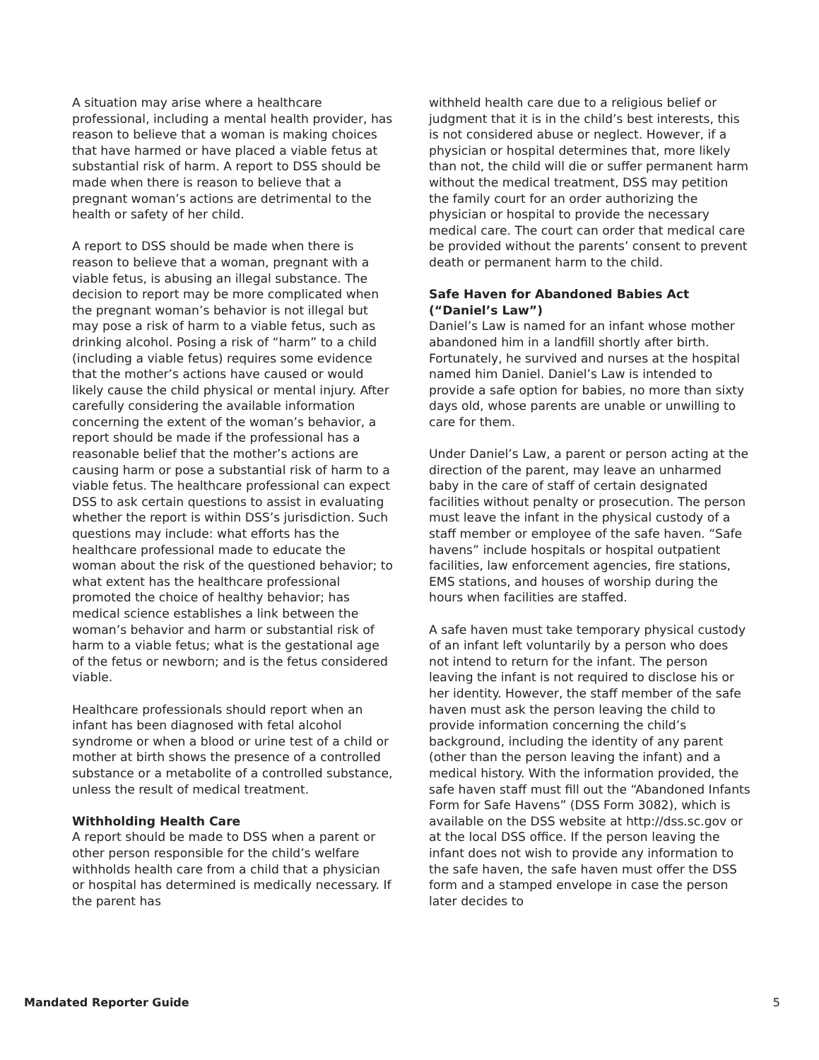A situation may arise where a healthcare professional, including a mental health provider, has reason to believe that a woman is making choices that have harmed or have placed a viable fetus at substantial risk of harm. A report to DSS should be made when there is reason to believe that a pregnant woman’s actions are detrimental to the health or safety of her child.
A report to DSS should be made when there is reason to believe that a woman, pregnant with a viable fetus, is abusing an illegal substance. The decision to report may be more complicated when the pregnant woman’s behavior is not illegal but may pose a risk of harm to a viable fetus, such as drinking alcohol. Posing a risk of “harm” to a child (including a viable fetus) requires some evidence that the mother’s actions have caused or would likely cause the child physical or mental injury. After carefully considering the available information concerning the extent of the woman’s behavior, a report should be made if the professional has a reasonable belief that the mother’s actions are causing harm or pose a substantial risk of harm to a viable fetus. The healthcare professional can expect DSS to ask certain questions to assist in evaluating whether the report is within DSS’s jurisdiction. Such questions may include: what efforts has the healthcare professional made to educate the woman about the risk of the questioned behavior; to what extent has the healthcare professional promoted the choice of healthy behavior; has medical science establishes a link between the woman’s behavior and harm or substantial risk of harm to a viable fetus; what is the gestational age of the fetus or newborn; and is the fetus considered viable.
Healthcare professionals should report when an infant has been diagnosed with fetal alcohol syndrome or when a blood or urine test of a child or mother at birth shows the presence of a controlled substance or a metabolite of a controlled substance, unless the result of medical treatment.
Withholding Health Care
A report should be made to DSS when a parent or other person responsible for the child’s welfare withholds health care from a child that a physician or hospital has determined is medically necessary. If the parent has
withheld health care due to a religious belief or judgment that it is in the child’s best interests, this is not considered abuse or neglect. However, if a physician or hospital determines that, more likely than not, the child will die or suffer permanent harm without the medical treatment, DSS may petition the family court for an order authorizing the physician or hospital to provide the necessary medical care. The court can order that medical care be provided without the parents’ consent to prevent death or permanent harm to the child.
Safe Haven for Abandoned Babies Act (“Daniel’s Law”)
Daniel’s Law is named for an infant whose mother abandoned him in a landfill shortly after birth. Fortunately, he survived and nurses at the hospital named him Daniel. Daniel’s Law is intended to provide a safe option for babies, no more than sixty days old, whose parents are unable or unwilling to care for them.
Under Daniel’s Law, a parent or person acting at the direction of the parent, may leave an unharmed baby in the care of staff of certain designated facilities without penalty or prosecution. The person must leave the infant in the physical custody of a staff member or employee of the safe haven. “Safe havens” include hospitals or hospital outpatient facilities, law enforcement agencies, fire stations, EMS stations, and houses of worship during the hours when facilities are staffed.
A safe haven must take temporary physical custody of an infant left voluntarily by a person who does not intend to return for the infant. The person leaving the infant is not required to disclose his or her identity. However, the staff member of the safe haven must ask the person leaving the child to provide information concerning the child’s background, including the identity of any parent (other than the person leaving the infant) and a medical history. With the information provided, the safe haven staff must fill out the “Abandoned Infants Form for Safe Havens” (DSS Form 3082), which is available on the DSS website at http://dss.sc.gov or at the local DSS office. If the person leaving the infant does not wish to provide any information to the safe haven, the safe haven must offer the DSS form and a stamped envelope in case the person later decides to
Mandated Reporter Guide 5